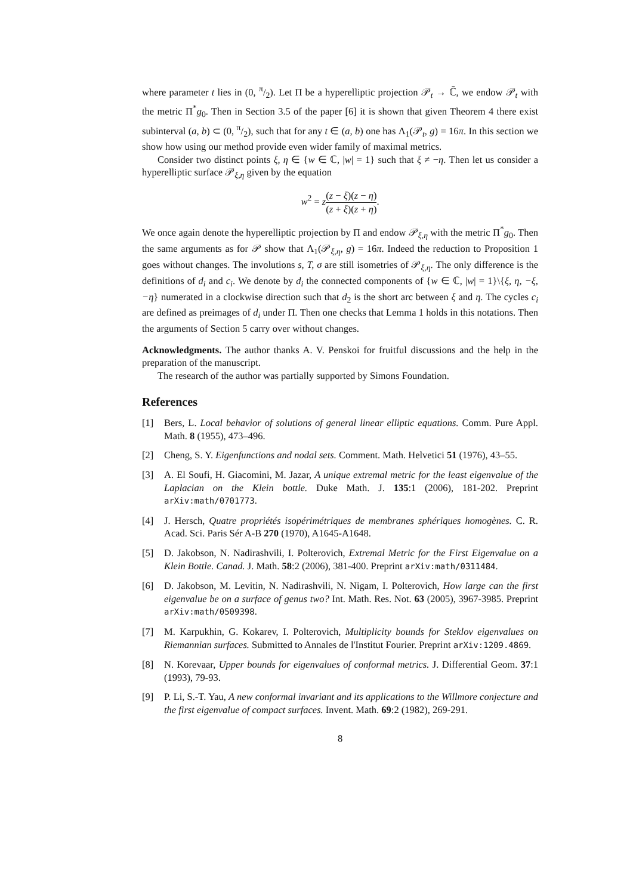where parameter t lies in (0, π/2). Let Π be a hyperelliptic projection 𝒫<sub>t</sub> → ℂ̄, we endow 𝒫<sub>t</sub> with the metric Π<sup>*</sup>g<sub>0</sub>. Then in Section 3.5 of the paper [6] it is shown that given Theorem 4 there exist subinterval (a, b) ⊂ (0, π/2), such that for any t ∈ (a, b) one has Λ<sub>1</sub>(𝒫<sub>t</sub>, g) = 16π. In this section we show how using our method provide even wider family of maximal metrics.
Consider two distinct points ξ, η ∈ {w ∈ ℂ, |w| = 1} such that ξ ≠ −η. Then let us consider a hyperelliptic surface 𝒫<sub>ξ,η</sub> given by the equation
w<sup>2</sup> = z(z − ξ)(z − η) (z + ξ)(z + η).
We once again denote the hyperelliptic projection by Π and endow 𝒫<sub>ξ,η</sub> with the metric Π<sup>*</sup>g<sub>0</sub>. Then the same arguments as for 𝒫 show that Λ<sub>1</sub>(𝒫<sub>ξ,η</sub>, g) = 16π. Indeed the reduction to Proposition 1 goes without changes. The involutions s, T, σ are still isometries of 𝒫<sub>ξ,η</sub>. The only difference is the definitions of d<sub>i</sub> and c<sub>i</sub>. We denote by d<sub>i</sub> the connected components of {w ∈ ℂ, |w| = 1}\{ξ, η, −ξ, −η} numerated in a clockwise direction such that d<sub>2</sub> is the short arc between ξ and η. The cycles c<sub>i</sub> are defined as preimages of d<sub>i</sub> under Π. Then one checks that Lemma 1 holds in this notations. Then the arguments of Section 5 carry over without changes.
Acknowledgments. The author thanks A. V. Penskoi for fruitful discussions and the help in the preparation of the manuscript.
The research of the author was partially supported by Simons Foundation.
References
[1] Bers, L. Local behavior of solutions of general linear elliptic equations. Comm. Pure Appl. Math. 8 (1955), 473–496.
[2] Cheng, S. Y. Eigenfunctions and nodal sets. Comment. Math. Helvetici 51 (1976), 43–55.
[3] A. El Soufi, H. Giacomini, M. Jazar, A unique extremal metric for the least eigenvalue of the Laplacian on the Klein bottle. Duke Math. J. 135:1 (2006), 181-202. Preprint arXiv:math/0701773.
[4] J. Hersch, Quatre propriétés isopérimétriques de membranes sphériques homogènes. C. R. Acad. Sci. Paris Sér A-B 270 (1970), A1645-A1648.
[5] D. Jakobson, N. Nadirashvili, I. Polterovich, Extremal Metric for the First Eigenvalue on a Klein Bottle. Canad. J. Math. 58:2 (2006), 381-400. Preprint arXiv:math/0311484.
[6] D. Jakobson, M. Levitin, N. Nadirashvili, N. Nigam, I. Polterovich, How large can the first eigenvalue be on a surface of genus two? Int. Math. Res. Not. 63 (2005), 3967-3985. Preprint arXiv:math/0509398.
[7] M. Karpukhin, G. Kokarev, I. Polterovich, Multiplicity bounds for Steklov eigenvalues on Riemannian surfaces. Submitted to Annales de l'Institut Fourier. Preprint arXiv:1209.4869.
[8] N. Korevaar, Upper bounds for eigenvalues of conformal metrics. J. Differential Geom. 37:1 (1993), 79-93.
[9] P. Li, S.-T. Yau, A new conformal invariant and its applications to the Willmore conjecture and the first eigenvalue of compact surfaces. Invent. Math. 69:2 (1982), 269-291.
8